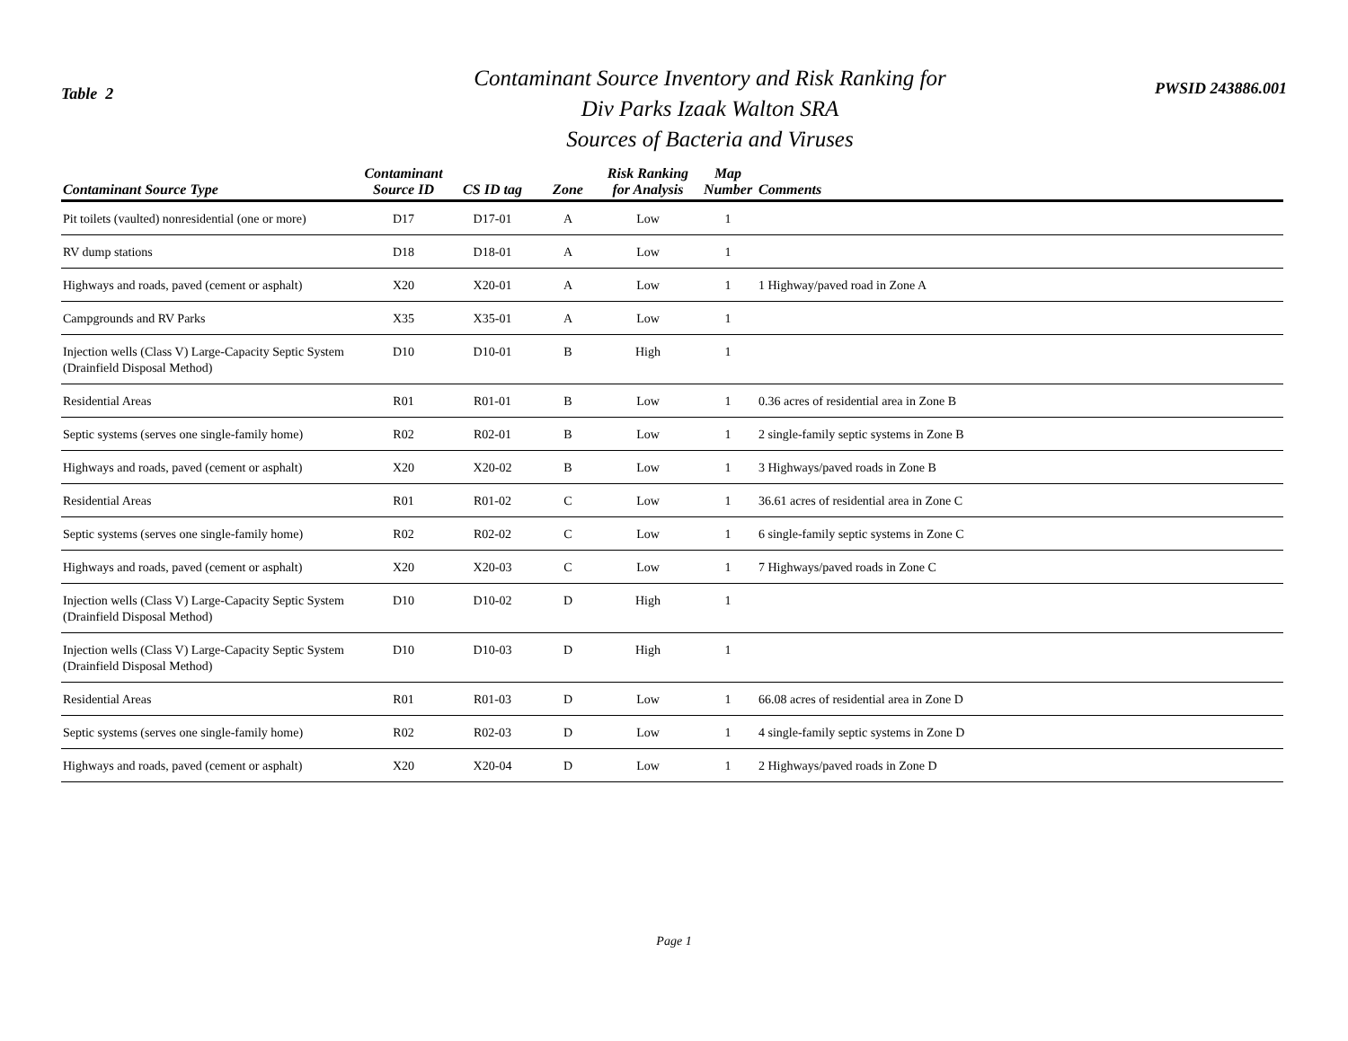Table 2
Contaminant Source Inventory and Risk Ranking for
Div Parks Izaak Walton SRA
Sources of Bacteria and Viruses
PWSID 243886.001
| Contaminant Source Type | Contaminant Source ID | CS ID tag | Zone | Risk Ranking for Analysis | Map Number | Comments |
| --- | --- | --- | --- | --- | --- | --- |
| Pit toilets (vaulted) nonresidential (one or more) | D17 | D17-01 | A | Low | 1 | |
| RV dump stations | D18 | D18-01 | A | Low | 1 | |
| Highways and roads, paved (cement or asphalt) | X20 | X20-01 | A | Low | 1 | 1 Highway/paved road in Zone A |
| Campgrounds and RV Parks | X35 | X35-01 | A | Low | 1 | |
| Injection wells (Class V) Large-Capacity Septic System (Drainfield Disposal Method) | D10 | D10-01 | B | High | 1 | |
| Residential Areas | R01 | R01-01 | B | Low | 1 | 0.36 acres of residential area in Zone B |
| Septic systems (serves one single-family home) | R02 | R02-01 | B | Low | 1 | 2 single-family septic systems in Zone B |
| Highways and roads, paved (cement or asphalt) | X20 | X20-02 | B | Low | 1 | 3 Highways/paved roads in Zone B |
| Residential Areas | R01 | R01-02 | C | Low | 1 | 36.61 acres of residential area in Zone C |
| Septic systems (serves one single-family home) | R02 | R02-02 | C | Low | 1 | 6 single-family septic systems in Zone C |
| Highways and roads, paved (cement or asphalt) | X20 | X20-03 | C | Low | 1 | 7 Highways/paved roads in Zone C |
| Injection wells (Class V) Large-Capacity Septic System (Drainfield Disposal Method) | D10 | D10-02 | D | High | 1 | |
| Injection wells (Class V) Large-Capacity Septic System (Drainfield Disposal Method) | D10 | D10-03 | D | High | 1 | |
| Residential Areas | R01 | R01-03 | D | Low | 1 | 66.08 acres of residential area in Zone D |
| Septic systems (serves one single-family home) | R02 | R02-03 | D | Low | 1 | 4 single-family septic systems in Zone D |
| Highways and roads, paved (cement or asphalt) | X20 | X20-04 | D | Low | 1 | 2 Highways/paved roads in Zone D |
Page 1